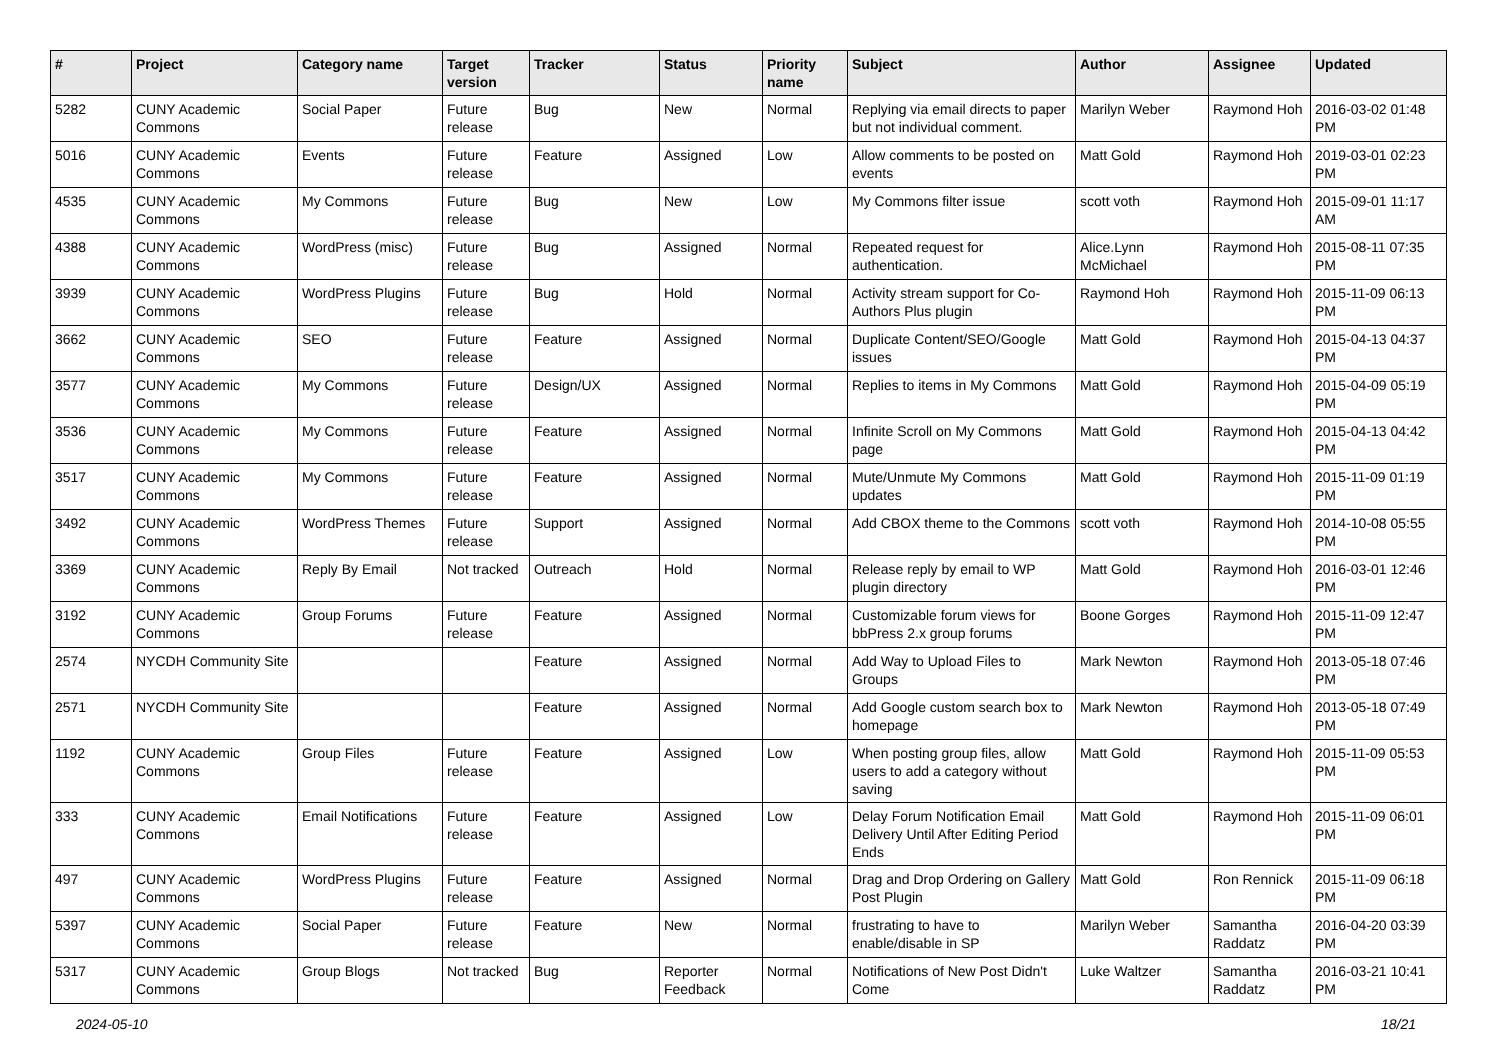| # | Project | Category name | Target version | Tracker | Status | Priority name | Subject | Author | Assignee | Updated |
| --- | --- | --- | --- | --- | --- | --- | --- | --- | --- | --- |
| 5282 | CUNY Academic Commons | Social Paper | Future release | Bug | New | Normal | Replying via email directs to paper but not individual comment. | Marilyn Weber | Raymond Hoh | 2016-03-02 01:48 PM |
| 5016 | CUNY Academic Commons | Events | Future release | Feature | Assigned | Low | Allow comments to be posted on events | Matt Gold | Raymond Hoh | 2019-03-01 02:23 PM |
| 4535 | CUNY Academic Commons | My Commons | Future release | Bug | New | Low | My Commons filter issue | scott voth | Raymond Hoh | 2015-09-01 11:17 AM |
| 4388 | CUNY Academic Commons | WordPress (misc) | Future release | Bug | Assigned | Normal | Repeated request for authentication. | Alice.Lynn McMichael | Raymond Hoh | 2015-08-11 07:35 PM |
| 3939 | CUNY Academic Commons | WordPress Plugins | Future release | Bug | Hold | Normal | Activity stream support for Co-Authors Plus plugin | Raymond Hoh | Raymond Hoh | 2015-11-09 06:13 PM |
| 3662 | CUNY Academic Commons | SEO | Future release | Feature | Assigned | Normal | Duplicate Content/SEO/Google issues | Matt Gold | Raymond Hoh | 2015-04-13 04:37 PM |
| 3577 | CUNY Academic Commons | My Commons | Future release | Design/UX | Assigned | Normal | Replies to items in My Commons | Matt Gold | Raymond Hoh | 2015-04-09 05:19 PM |
| 3536 | CUNY Academic Commons | My Commons | Future release | Feature | Assigned | Normal | Infinite Scroll on My Commons page | Matt Gold | Raymond Hoh | 2015-04-13 04:42 PM |
| 3517 | CUNY Academic Commons | My Commons | Future release | Feature | Assigned | Normal | Mute/Unmute My Commons updates | Matt Gold | Raymond Hoh | 2015-11-09 01:19 PM |
| 3492 | CUNY Academic Commons | WordPress Themes | Future release | Support | Assigned | Normal | Add CBOX theme to the Commons | scott voth | Raymond Hoh | 2014-10-08 05:55 PM |
| 3369 | CUNY Academic Commons | Reply By Email | Not tracked | Outreach | Hold | Normal | Release reply by email to WP plugin directory | Matt Gold | Raymond Hoh | 2016-03-01 12:46 PM |
| 3192 | CUNY Academic Commons | Group Forums | Future release | Feature | Assigned | Normal | Customizable forum views for bbPress 2.x group forums | Boone Gorges | Raymond Hoh | 2015-11-09 12:47 PM |
| 2574 | NYCDH Community Site | | | Feature | Assigned | Normal | Add Way to Upload Files to Groups | Mark Newton | Raymond Hoh | 2013-05-18 07:46 PM |
| 2571 | NYCDH Community Site | | | Feature | Assigned | Normal | Add Google custom search box to homepage | Mark Newton | Raymond Hoh | 2013-05-18 07:49 PM |
| 1192 | CUNY Academic Commons | Group Files | Future release | Feature | Assigned | Low | When posting group files, allow users to add a category without saving | Matt Gold | Raymond Hoh | 2015-11-09 05:53 PM |
| 333 | CUNY Academic Commons | Email Notifications | Future release | Feature | Assigned | Low | Delay Forum Notification Email Delivery Until After Editing Period Ends | Matt Gold | Raymond Hoh | 2015-11-09 06:01 PM |
| 497 | CUNY Academic Commons | WordPress Plugins | Future release | Feature | Assigned | Normal | Drag and Drop Ordering on Gallery Post Plugin | Matt Gold | Ron Rennick | 2015-11-09 06:18 PM |
| 5397 | CUNY Academic Commons | Social Paper | Future release | Feature | New | Normal | frustrating to have to enable/disable in SP | Marilyn Weber | Samantha Raddatz | 2016-04-20 03:39 PM |
| 5317 | CUNY Academic Commons | Group Blogs | Not tracked | Bug | Reporter Feedback | Normal | Notifications of New Post Didn't Come | Luke Waltzer | Samantha Raddatz | 2016-03-21 10:41 PM |
2024-05-10 18/21